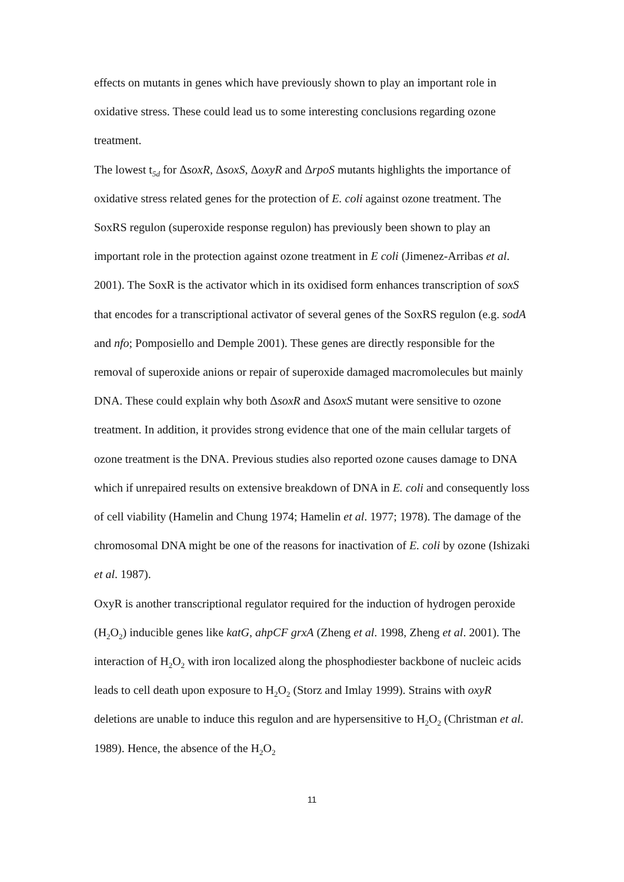effects on mutants in genes which have previously shown to play an important role in oxidative stress. These could lead us to some interesting conclusions regarding ozone treatment.
The lowest t<sub>5d</sub> for ΔsoxR, ΔsoxS, ΔoxyR and ΔrpoS mutants highlights the importance of oxidative stress related genes for the protection of E. coli against ozone treatment. The SoxRS regulon (superoxide response regulon) has previously been shown to play an important role in the protection against ozone treatment in E coli (Jimenez-Arribas et al. 2001). The SoxR is the activator which in its oxidised form enhances transcription of soxS that encodes for a transcriptional activator of several genes of the SoxRS regulon (e.g. sodA and nfo; Pomposiello and Demple 2001). These genes are directly responsible for the removal of superoxide anions or repair of superoxide damaged macromolecules but mainly DNA. These could explain why both ΔsoxR and ΔsoxS mutant were sensitive to ozone treatment. In addition, it provides strong evidence that one of the main cellular targets of ozone treatment is the DNA. Previous studies also reported ozone causes damage to DNA which if unrepaired results on extensive breakdown of DNA in E. coli and consequently loss of cell viability (Hamelin and Chung 1974; Hamelin et al. 1977; 1978). The damage of the chromosomal DNA might be one of the reasons for inactivation of E. coli by ozone (Ishizaki et al. 1987).
OxyR is another transcriptional regulator required for the induction of hydrogen peroxide (H<sub>2</sub>O<sub>2</sub>) inducible genes like katG, ahpCF grxA (Zheng et al. 1998, Zheng et al. 2001). The interaction of H<sub>2</sub>O<sub>2</sub> with iron localized along the phosphodiester backbone of nucleic acids leads to cell death upon exposure to H<sub>2</sub>O<sub>2</sub> (Storz and Imlay 1999). Strains with oxyR deletions are unable to induce this regulon and are hypersensitive to H<sub>2</sub>O<sub>2</sub> (Christman et al. 1989). Hence, the absence of the H<sub>2</sub>O<sub>2</sub>
11